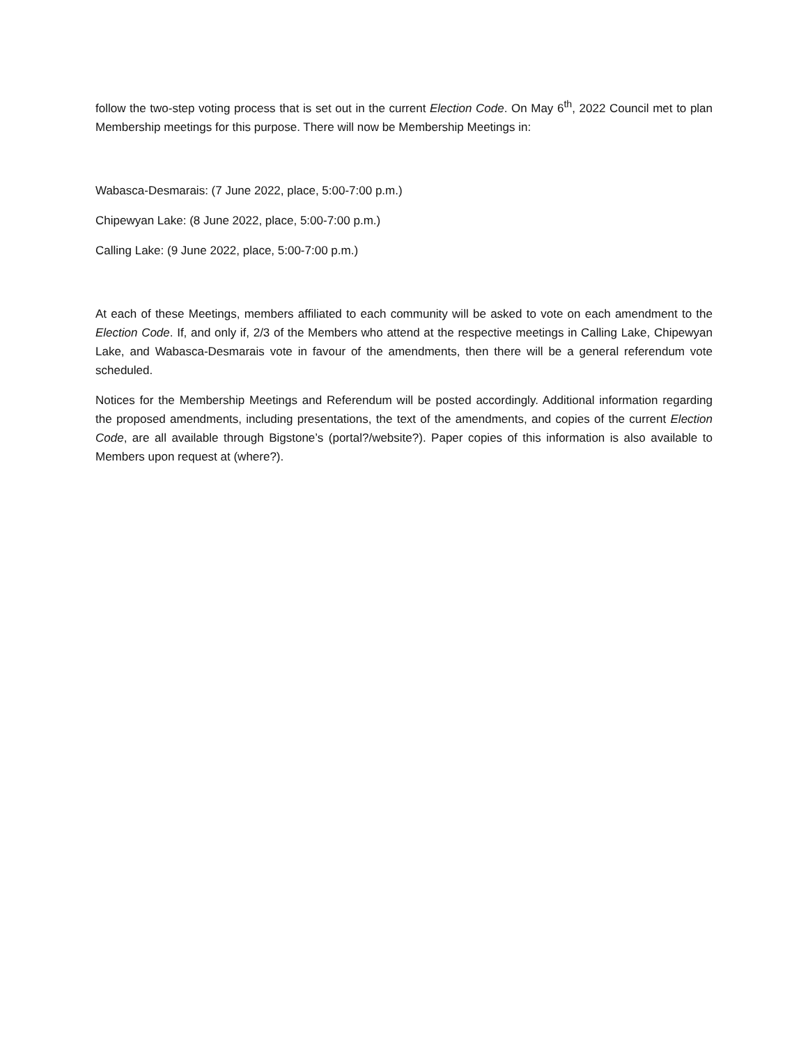follow the two-step voting process that is set out in the current Election Code. On May 6<sup>th</sup>, 2022 Council met to plan Membership meetings for this purpose. There will now be Membership Meetings in:
Wabasca-Desmarais: (7 June 2022, place, 5:00-7:00 p.m.)
Chipewyan Lake: (8 June 2022, place, 5:00-7:00 p.m.)
Calling Lake: (9 June 2022, place, 5:00-7:00 p.m.)
At each of these Meetings, members affiliated to each community will be asked to vote on each amendment to the Election Code. If, and only if, 2/3 of the Members who attend at the respective meetings in Calling Lake, Chipewyan Lake, and Wabasca-Desmarais vote in favour of the amendments, then there will be a general referendum vote scheduled.
Notices for the Membership Meetings and Referendum will be posted accordingly. Additional information regarding the proposed amendments, including presentations, the text of the amendments, and copies of the current Election Code, are all available through Bigstone’s (portal?/website?). Paper copies of this information is also available to Members upon request at (where?).